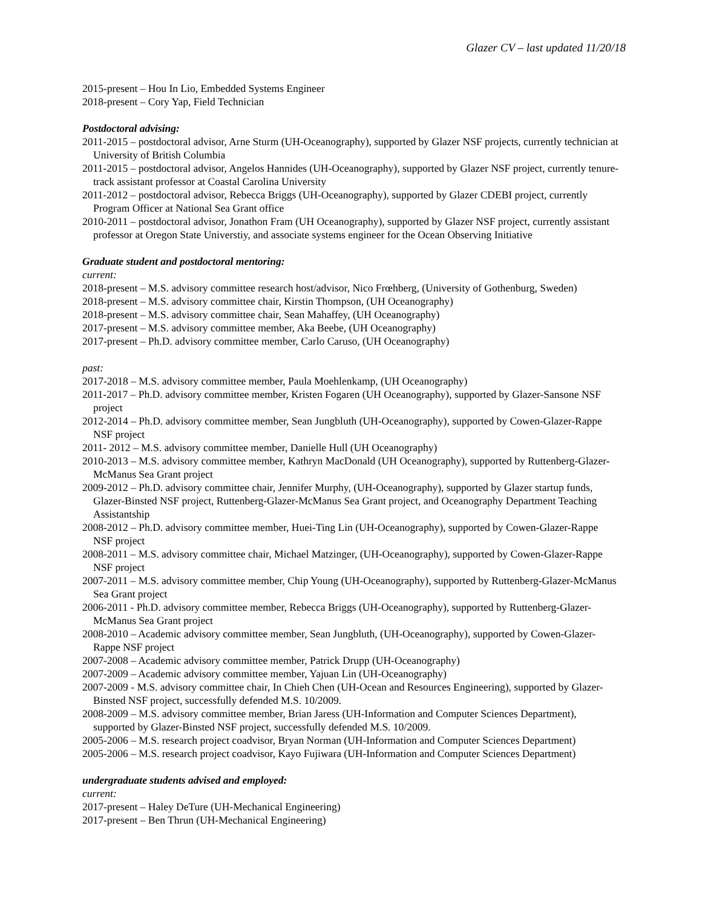Glazer CV – last updated 11/20/18
2015-present – Hou In Lio, Embedded Systems Engineer
2018-present – Cory Yap, Field Technician
Postdoctoral advising:
2011-2015 – postdoctoral advisor, Arne Sturm (UH-Oceanography), supported by Glazer NSF projects, currently technician at University of British Columbia
2011-2015 – postdoctoral advisor, Angelos Hannides (UH-Oceanography), supported by Glazer NSF project, currently tenure-track assistant professor at Coastal Carolina University
2011-2012 – postdoctoral advisor, Rebecca Briggs (UH-Oceanography), supported by Glazer CDEBI project, currently Program Officer at National Sea Grant office
2010-2011 – postdoctoral advisor, Jonathon Fram (UH Oceanography), supported by Glazer NSF project, currently assistant professor at Oregon State Universtiy, and associate systems engineer for the Ocean Observing Initiative
Graduate student and postdoctoral mentoring:
current:
2018-present – M.S. advisory committee research host/advisor, Nico Frœhberg, (University of Gothenburg, Sweden)
2018-present – M.S. advisory committee chair, Kirstin Thompson, (UH Oceanography)
2018-present – M.S. advisory committee chair, Sean Mahaffey, (UH Oceanography)
2017-present – M.S. advisory committee member, Aka Beebe, (UH Oceanography)
2017-present – Ph.D. advisory committee member, Carlo Caruso, (UH Oceanography)
past:
2017-2018 – M.S. advisory committee member, Paula Moehlenkamp, (UH Oceanography)
2011-2017 – Ph.D. advisory committee member, Kristen Fogaren (UH Oceanography), supported by Glazer-Sansone NSF project
2012-2014 – Ph.D. advisory committee member, Sean Jungbluth (UH-Oceanography), supported by Cowen-Glazer-Rappe NSF project
2011- 2012 – M.S. advisory committee member, Danielle Hull (UH Oceanography)
2010-2013 – M.S. advisory committee member, Kathryn MacDonald (UH Oceanography), supported by Ruttenberg-Glazer-McManus Sea Grant project
2009-2012 – Ph.D. advisory committee chair, Jennifer Murphy, (UH-Oceanography), supported by Glazer startup funds, Glazer-Binsted NSF project, Ruttenberg-Glazer-McManus Sea Grant project, and Oceanography Department Teaching Assistantship
2008-2012 – Ph.D. advisory committee member, Huei-Ting Lin (UH-Oceanography), supported by Cowen-Glazer-Rappe NSF project
2008-2011 – M.S. advisory committee chair, Michael Matzinger, (UH-Oceanography), supported by Cowen-Glazer-Rappe NSF project
2007-2011 – M.S. advisory committee member, Chip Young (UH-Oceanography), supported by Ruttenberg-Glazer-McManus Sea Grant project
2006-2011 - Ph.D. advisory committee member, Rebecca Briggs (UH-Oceanography), supported by Ruttenberg-Glazer-McManus Sea Grant project
2008-2010 – Academic advisory committee member, Sean Jungbluth, (UH-Oceanography), supported by Cowen-Glazer-Rappe NSF project
2007-2008 – Academic advisory committee member, Patrick Drupp (UH-Oceanography)
2007-2009 – Academic advisory committee member, Yajuan Lin (UH-Oceanography)
2007-2009 - M.S. advisory committee chair, In Chieh Chen (UH-Ocean and Resources Engineering), supported by Glazer-Binsted NSF project, successfully defended M.S. 10/2009.
2008-2009 – M.S. advisory committee member, Brian Jaress (UH-Information and Computer Sciences Department), supported by Glazer-Binsted NSF project, successfully defended M.S. 10/2009.
2005-2006 – M.S. research project coadvisor, Bryan Norman (UH-Information and Computer Sciences Department)
2005-2006 – M.S. research project coadvisor, Kayo Fujiwara (UH-Information and Computer Sciences Department)
undergraduate students advised and employed:
current:
2017-present – Haley DeTure (UH-Mechanical Engineering)
2017-present – Ben Thrun (UH-Mechanical Engineering)